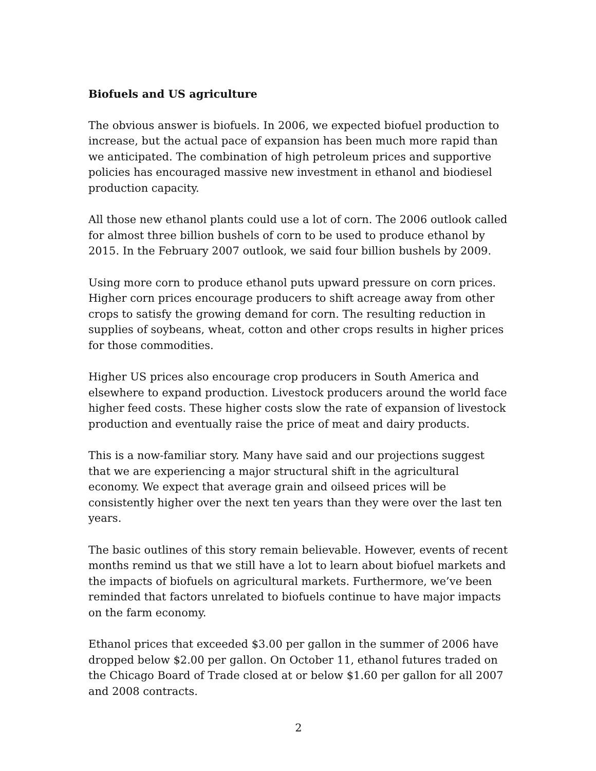Biofuels and US agriculture
The obvious answer is biofuels. In 2006, we expected biofuel production to increase, but the actual pace of expansion has been much more rapid than we anticipated. The combination of high petroleum prices and supportive policies has encouraged massive new investment in ethanol and biodiesel production capacity.
All those new ethanol plants could use a lot of corn. The 2006 outlook called for almost three billion bushels of corn to be used to produce ethanol by 2015. In the February 2007 outlook, we said four billion bushels by 2009.
Using more corn to produce ethanol puts upward pressure on corn prices. Higher corn prices encourage producers to shift acreage away from other crops to satisfy the growing demand for corn. The resulting reduction in supplies of soybeans, wheat, cotton and other crops results in higher prices for those commodities.
Higher US prices also encourage crop producers in South America and elsewhere to expand production. Livestock producers around the world face higher feed costs. These higher costs slow the rate of expansion of livestock production and eventually raise the price of meat and dairy products.
This is a now-familiar story. Many have said and our projections suggest that we are experiencing a major structural shift in the agricultural economy. We expect that average grain and oilseed prices will be consistently higher over the next ten years than they were over the last ten years.
The basic outlines of this story remain believable. However, events of recent months remind us that we still have a lot to learn about biofuel markets and the impacts of biofuels on agricultural markets. Furthermore, we’ve been reminded that factors unrelated to biofuels continue to have major impacts on the farm economy.
Ethanol prices that exceeded $3.00 per gallon in the summer of 2006 have dropped below $2.00 per gallon. On October 11, ethanol futures traded on the Chicago Board of Trade closed at or below $1.60 per gallon for all 2007 and 2008 contracts.
2